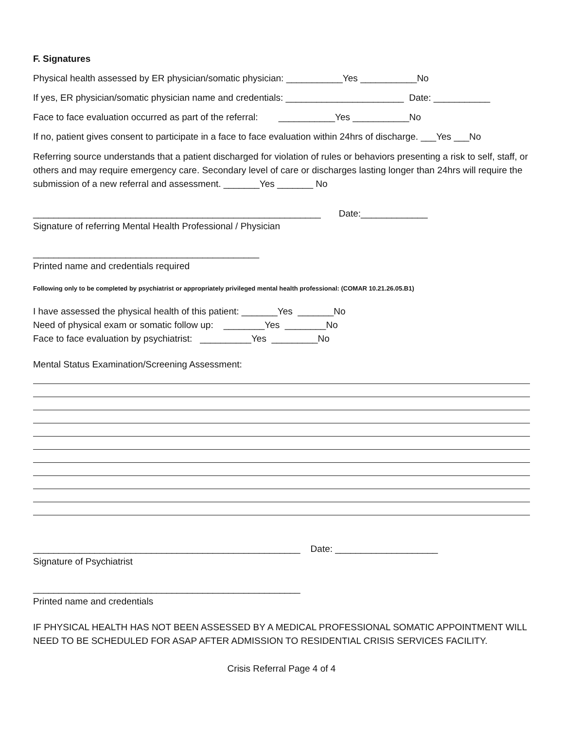F. Signatures
Physical health assessed by ER physician/somatic physician: ___________Yes ___________No
If yes, ER physician/somatic physician name and credentials: _______________________ Date: ___________
Face to face evaluation occurred as part of the referral: ___________Yes ___________No
If no, patient gives consent to participate in a face to face evaluation within 24hrs of discharge. ___Yes ___No
Referring source understands that a patient discharged for violation of rules or behaviors presenting a risk to self, staff, or others and may require emergency care. Secondary level of care or discharges lasting longer than 24hrs will require the submission of a new referral and assessment. _______Yes _______ No
________________________________________________________ Date:_____________
Signature of referring Mental Health Professional / Physician
____________________________________________
Printed name and credentials required
Following only to be completed by psychiatrist or appropriately privileged mental health professional: (COMAR 10.21.26.05.B1)
I have assessed the physical health of this patient: _______Yes _______No
Need of physical exam or somatic follow up: ________Yes ________No
Face to face evaluation by psychiatrist: __________Yes _________No
Mental Status Examination/Screening Assessment:
____________________________________________________ Date: ____________________
Signature of Psychiatrist
____________________________________________________
Printed name and credentials
IF PHYSICAL HEALTH HAS NOT BEEN ASSESSED BY A MEDICAL PROFESSIONAL SOMATIC APPOINTMENT WILL NEED TO BE SCHEDULED FOR ASAP AFTER ADMISSION TO RESIDENTIAL CRISIS SERVICES FACILITY.
Crisis Referral Page 4 of 4